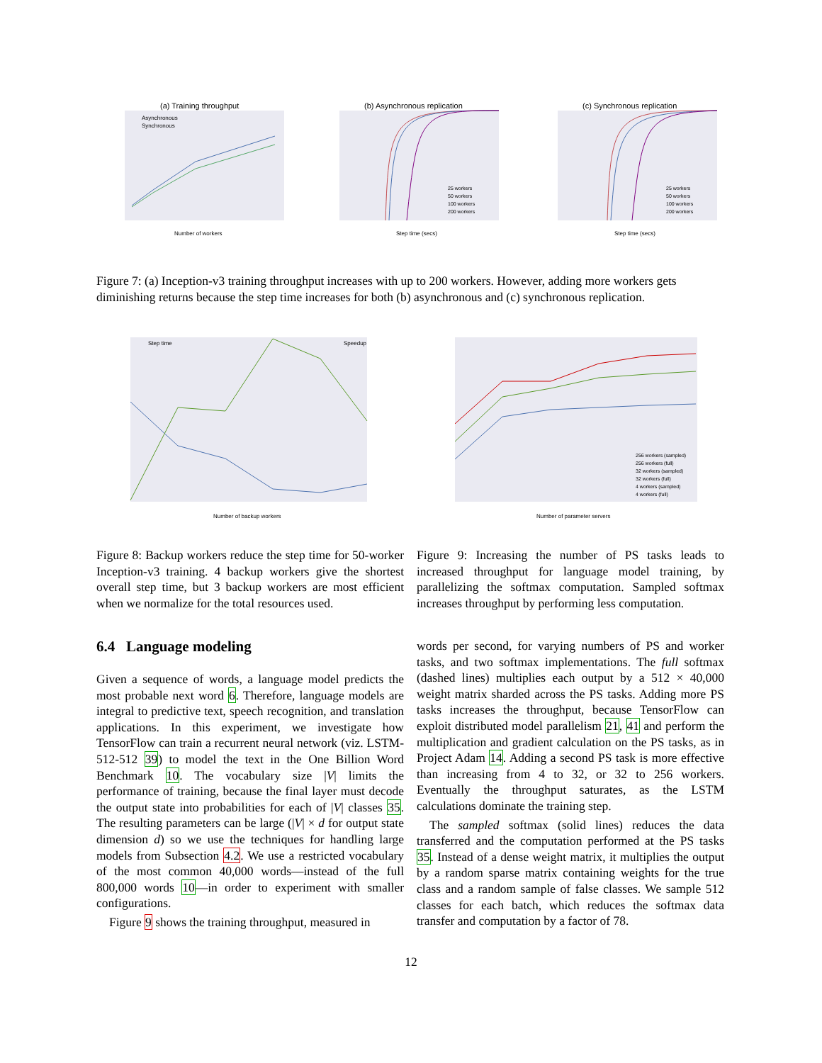(a) Training throughput
Asynchronous
Synchronous
Number of workers
(b) Asynchronous replication
Step time (secs)
25 workers
50 workers
100 workers
200 workers
(c) Synchronous replication
Step time (secs)
25 workers
50 workers
100 workers
200 workers
Figure 7: (a) Inception-v3 training throughput increases with up to 200 workers. However, adding more workers gets diminishing returns because the step time increases for both (b) asynchronous and (c) synchronous replication.
Step time
Speedup
Number of backup workers
256 workers (sampled)
256 workers (full)
32 workers (sampled)
32 workers (full)
4 workers (sampled)
4 workers (full)
Number of parameter servers
Figure 8: Backup workers reduce the step time for 50-worker Inception-v3 training. 4 backup workers give the shortest overall step time, but 3 backup workers are most efficient when we normalize for the total resources used.
Figure 9: Increasing the number of PS tasks leads to increased throughput for language model training, by parallelizing the softmax computation. Sampled softmax increases throughput by performing less computation.
6.4 Language modeling
Given a sequence of words, a language model predicts the most probable next word 6. Therefore, language models are integral to predictive text, speech recognition, and translation applications. In this experiment, we investigate how TensorFlow can train a recurrent neural network (viz. LSTM-512-512 39) to model the text in the One Billion Word Benchmark 10. The vocabulary size |V| limits the performance of training, because the final layer must decode the output state into probabilities for each of |V| classes 35. The resulting parameters can be large (|V| × d for output state dimension d) so we use the techniques for handling large models from Subsection 4.2. We use a restricted vocabulary of the most common 40,000 words—instead of the full 800,000 words 10—in order to experiment with smaller configurations.
Figure 9 shows the training throughput, measured in
words per second, for varying numbers of PS and worker tasks, and two softmax implementations. The full softmax (dashed lines) multiplies each output by a 512 × 40,000 weight matrix sharded across the PS tasks. Adding more PS tasks increases the throughput, because TensorFlow can exploit distributed model parallelism 21, 41 and perform the multiplication and gradient calculation on the PS tasks, as in Project Adam 14. Adding a second PS task is more effective than increasing from 4 to 32, or 32 to 256 workers. Eventually the throughput saturates, as the LSTM calculations dominate the training step.
The sampled softmax (solid lines) reduces the data transferred and the computation performed at the PS tasks 35. Instead of a dense weight matrix, it multiplies the output by a random sparse matrix containing weights for the true class and a random sample of false classes. We sample 512 classes for each batch, which reduces the softmax data transfer and computation by a factor of 78.
12